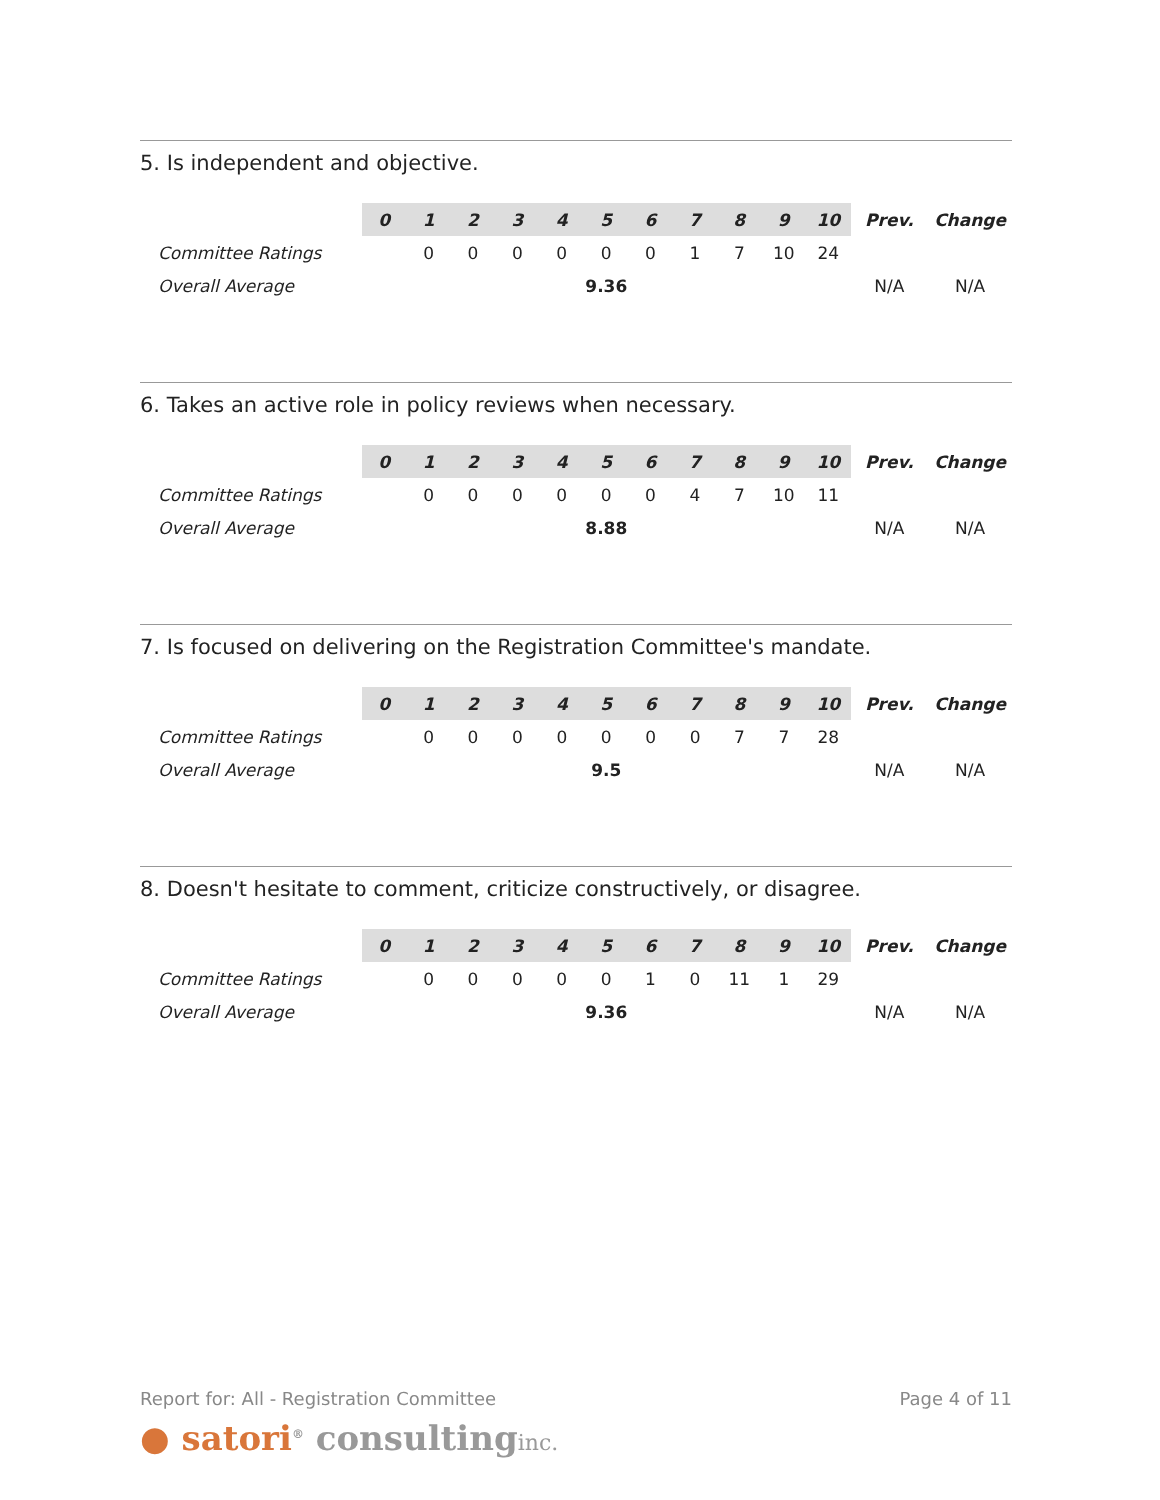5. Is independent and objective.
| | 0 | 1 | 2 | 3 | 4 | 5 | 6 | 7 | 8 | 9 | 10 | Prev. | Change |
| --- | --- | --- | --- | --- | --- | --- | --- | --- | --- | --- | --- | --- | --- |
| Committee Ratings | | 0 | 0 | 0 | 0 | 0 | 0 | 1 | 7 | 10 | 24 | | |
| Overall Average | 9.36 | | | | | | | | | | | N/A | N/A |
6. Takes an active role in policy reviews when necessary.
| | 0 | 1 | 2 | 3 | 4 | 5 | 6 | 7 | 8 | 9 | 10 | Prev. | Change |
| --- | --- | --- | --- | --- | --- | --- | --- | --- | --- | --- | --- | --- | --- |
| Committee Ratings | | 0 | 0 | 0 | 0 | 0 | 0 | 4 | 7 | 10 | 11 | | |
| Overall Average | 8.88 | | | | | | | | | | | N/A | N/A |
7. Is focused on delivering on the Registration Committee's mandate.
| | 0 | 1 | 2 | 3 | 4 | 5 | 6 | 7 | 8 | 9 | 10 | Prev. | Change |
| --- | --- | --- | --- | --- | --- | --- | --- | --- | --- | --- | --- | --- | --- |
| Committee Ratings | | 0 | 0 | 0 | 0 | 0 | 0 | 0 | 7 | 7 | 28 | | |
| Overall Average | 9.5 | | | | | | | | | | | N/A | N/A |
8. Doesn't hesitate to comment, criticize constructively, or disagree.
| | 0 | 1 | 2 | 3 | 4 | 5 | 6 | 7 | 8 | 9 | 10 | Prev. | Change |
| --- | --- | --- | --- | --- | --- | --- | --- | --- | --- | --- | --- | --- | --- |
| Committee Ratings | | 0 | 0 | 0 | 0 | 0 | 1 | 0 | 11 | 1 | 29 | | |
| Overall Average | 9.36 | | | | | | | | | | | N/A | N/A |
Report for: All - Registration Committee Page 4 of 11
● satori<sup>®</sup> consultinginc.